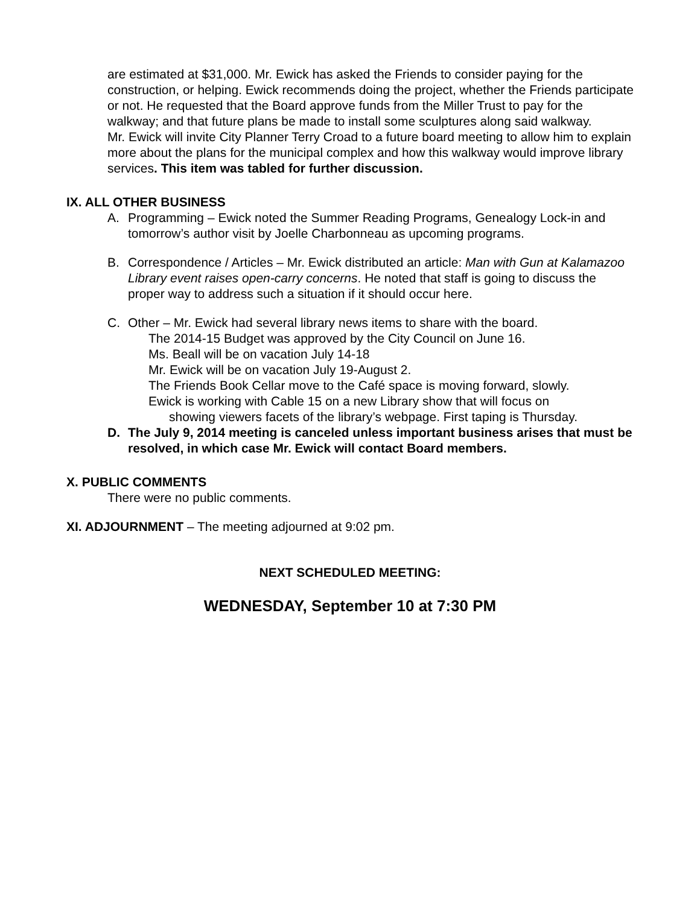are estimated at $31,000. Mr. Ewick has asked the Friends to consider paying for the construction, or helping. Ewick recommends doing the project, whether the Friends participate or not. He requested that the Board approve funds from the Miller Trust to pay for the walkway; and that future plans be made to install some sculptures along said walkway.
Mr. Ewick will invite City Planner Terry Croad to a future board meeting to allow him to explain more about the plans for the municipal complex and how this walkway would improve library services. This item was tabled for further discussion.
IX. ALL OTHER BUSINESS
A. Programming – Ewick noted the Summer Reading Programs, Genealogy Lock-in and tomorrow’s author visit by Joelle Charbonneau as upcoming programs.
B. Correspondence / Articles – Mr. Ewick distributed an article: Man with Gun at Kalamazoo Library event raises open-carry concerns. He noted that staff is going to discuss the proper way to address such a situation if it should occur here.
C. Other – Mr. Ewick had several library news items to share with the board.
The 2014-15 Budget was approved by the City Council on June 16.
Ms. Beall will be on vacation July 14-18
Mr. Ewick will be on vacation July 19-August 2.
The Friends Book Cellar move to the Café space is moving forward, slowly.
Ewick is working with Cable 15 on a new Library show that will focus on
showing viewers facets of the library’s webpage. First taping is Thursday.
D. The July 9, 2014 meeting is canceled unless important business arises that must be resolved, in which case Mr. Ewick will contact Board members.
X. PUBLIC COMMENTS
There were no public comments.
XI. ADJOURNMENT – The meeting adjourned at 9:02 pm.
NEXT SCHEDULED MEETING:
WEDNESDAY, September 10 at 7:30 PM